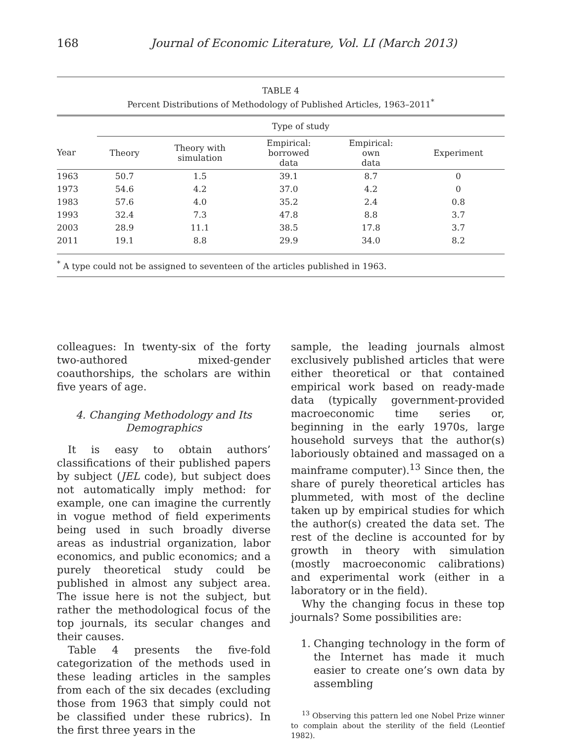168 Journal of Economic Literature, Vol. LI (March 2013)
TABLE 4
Percent Distributions of Methodology of Published Articles, 1963–2011<sup>*</sup>
| | Type of study | | | | |
| --- | --- | --- | --- | --- | --- |
| Year | Theory | Theory with simulation | Empirical: borrowed data | Empirical: own data | Experiment |
| 1963 | 50.7 | 1.5 | 39.1 | 8.7 | 0 |
| 1973 | 54.6 | 4.2 | 37.0 | 4.2 | 0 |
| 1983 | 57.6 | 4.0 | 35.2 | 2.4 | 0.8 |
| 1993 | 32.4 | 7.3 | 47.8 | 8.8 | 3.7 |
| 2003 | 28.9 | 11.1 | 38.5 | 17.8 | 3.7 |
| 2011 | 19.1 | 8.8 | 29.9 | 34.0 | 8.2 |
<sup>*</sup> A type could not be assigned to seventeen of the articles published in 1963.
colleagues: In twenty-six of the forty two-authored mixed-gender coauthorships, the scholars are within five years of age.
4. Changing Methodology and Its Demographics
It is easy to obtain authors’ classifications of their published papers by subject (JEL code), but subject does not automatically imply method: for example, one can imagine the currently in vogue method of field experiments being used in such broadly diverse areas as industrial organization, labor economics, and public economics; and a purely theoretical study could be published in almost any subject area. The issue here is not the subject, but rather the methodological focus of the top journals, its secular changes and their causes.
Table 4 presents the five-fold categorization of the methods used in these leading articles in the samples from each of the six decades (excluding those from 1963 that simply could not be classified under these rubrics). In the first three years in the
sample, the leading journals almost exclusively published articles that were either theoretical or that contained empirical work based on ready-made data (typically government-provided macroeconomic time series or, beginning in the early 1970s, large household surveys that the author(s) laboriously obtained and massaged on a mainframe computer).<sup>13</sup> Since then, the share of purely theoretical articles has plummeted, with most of the decline taken up by empirical studies for which the author(s) created the data set. The rest of the decline is accounted for by growth in theory with simulation (mostly macroeconomic calibrations) and experimental work (either in a laboratory or in the field).
Why the changing focus in these top journals? Some possibilities are:
1. Changing technology in the form of the Internet has made it much easier to create one’s own data by assembling
<sup>13</sup> Observing this pattern led one Nobel Prize winner to complain about the sterility of the field (Leontief 1982).